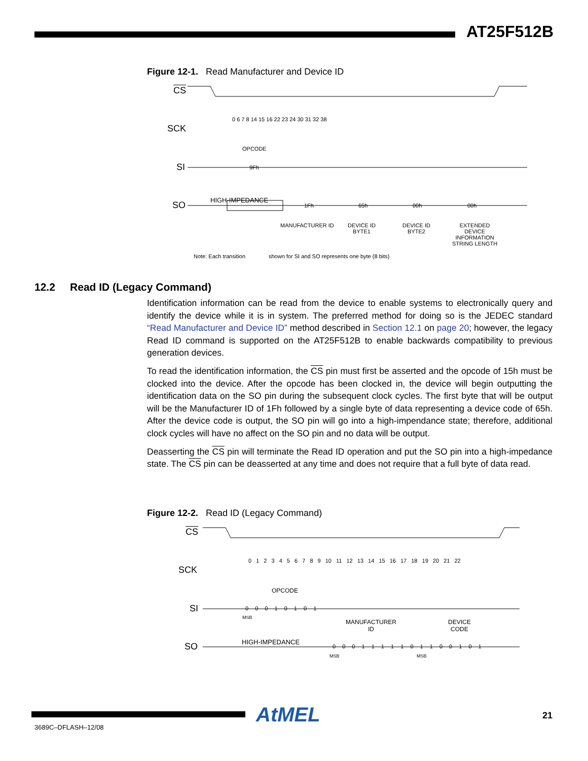AT25F512B
Figure 12-1. Read Manufacturer and Device ID
CS
SCK
SI
SO
0 6 7 8 14 15 16 22 23 24 30 31 32 38
OPCODE
9Fh
HIGH-IMPEDANCE
1Fh 65h 00h 00h
MANUFACTURER ID
DEVICE ID
BYTE1
DEVICE ID
BYTE2
EXTENDED
DEVICE
INFORMATION
STRING LENGTH
Note: Each transition shown for SI and SO represents one byte (8 bits)
12.2 Read ID (Legacy Command)
Identification information can be read from the device to enable systems to electronically query and identify the device while it is in system. The preferred method for doing so is the JEDEC standard “Read Manufacturer and Device ID” method described in Section 12.1 on page 20; however, the legacy Read ID command is supported on the AT25F512B to enable backwards compatibility to previous generation devices.
To read the identification information, the CS pin must first be asserted and the opcode of 15h must be clocked into the device. After the opcode has been clocked in, the device will begin outputting the identification data on the SO pin during the subsequent clock cycles. The first byte that will be output will be the Manufacturer ID of 1Fh followed by a single byte of data representing a device code of 65h. After the device code is output, the SO pin will go into a high-impendance state; therefore, additional clock cycles will have no affect on the SO pin and no data will be output.
Deasserting the CS pin will terminate the Read ID operation and put the SO pin into a high-impedance state. The CS pin can be deasserted at any time and does not require that a full byte of data read.
Figure 12-2. Read ID (Legacy Command)
CS
SCK
SI
SO
0 1 2 3 4 5 6 7 8 9 10 11 12 13 14 15 16 17 18 19 20 21 22
OPCODE
0 0 0 1 0 1 0 1
MSB
MANUFACTURER
ID
DEVICE
CODE
HIGH-IMPEDANCE
0 0 0 1 1 1 1 1 0 1 1 0 0 1 0 1
MSB MSB
AtMEL 21
3689C–DFLASH–12/08